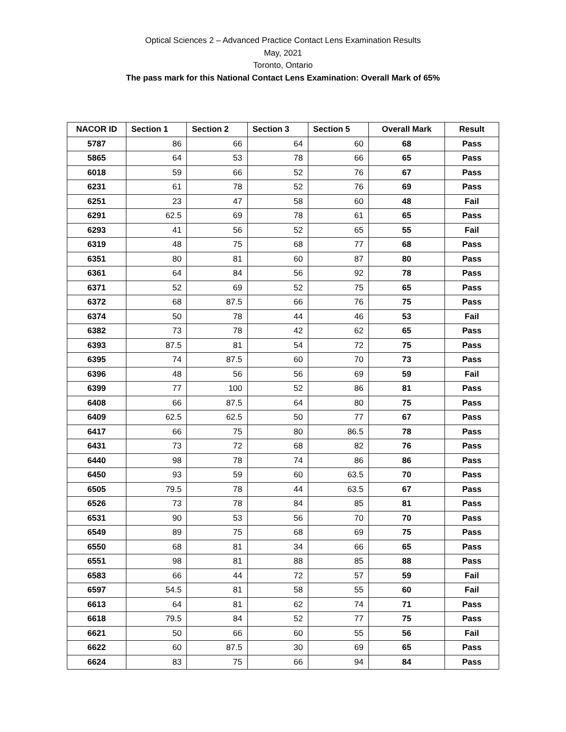Optical Sciences 2 – Advanced Practice Contact Lens Examination Results
May, 2021
Toronto, Ontario
The pass mark for this National Contact Lens Examination: Overall Mark of 65%
| NACOR ID | Section 1 | Section 2 | Section 3 | Section 5 | Overall Mark | Result |
| --- | --- | --- | --- | --- | --- | --- |
| 5787 | 86 | 66 | 64 | 60 | 68 | Pass |
| 5865 | 64 | 53 | 78 | 66 | 65 | Pass |
| 6018 | 59 | 66 | 52 | 76 | 67 | Pass |
| 6231 | 61 | 78 | 52 | 76 | 69 | Pass |
| 6251 | 23 | 47 | 58 | 60 | 48 | Fail |
| 6291 | 62.5 | 69 | 78 | 61 | 65 | Pass |
| 6293 | 41 | 56 | 52 | 65 | 55 | Fail |
| 6319 | 48 | 75 | 68 | 77 | 68 | Pass |
| 6351 | 80 | 81 | 60 | 87 | 80 | Pass |
| 6361 | 64 | 84 | 56 | 92 | 78 | Pass |
| 6371 | 52 | 69 | 52 | 75 | 65 | Pass |
| 6372 | 68 | 87.5 | 66 | 76 | 75 | Pass |
| 6374 | 50 | 78 | 44 | 46 | 53 | Fail |
| 6382 | 73 | 78 | 42 | 62 | 65 | Pass |
| 6393 | 87.5 | 81 | 54 | 72 | 75 | Pass |
| 6395 | 74 | 87.5 | 60 | 70 | 73 | Pass |
| 6396 | 48 | 56 | 56 | 69 | 59 | Fail |
| 6399 | 77 | 100 | 52 | 86 | 81 | Pass |
| 6408 | 66 | 87.5 | 64 | 80 | 75 | Pass |
| 6409 | 62.5 | 62.5 | 50 | 77 | 67 | Pass |
| 6417 | 66 | 75 | 80 | 86.5 | 78 | Pass |
| 6431 | 73 | 72 | 68 | 82 | 76 | Pass |
| 6440 | 98 | 78 | 74 | 86 | 86 | Pass |
| 6450 | 93 | 59 | 60 | 63.5 | 70 | Pass |
| 6505 | 79.5 | 78 | 44 | 63.5 | 67 | Pass |
| 6526 | 73 | 78 | 84 | 85 | 81 | Pass |
| 6531 | 90 | 53 | 56 | 70 | 70 | Pass |
| 6549 | 89 | 75 | 68 | 69 | 75 | Pass |
| 6550 | 68 | 81 | 34 | 66 | 65 | Pass |
| 6551 | 98 | 81 | 88 | 85 | 88 | Pass |
| 6583 | 66 | 44 | 72 | 57 | 59 | Fail |
| 6597 | 54.5 | 81 | 58 | 55 | 60 | Fail |
| 6613 | 64 | 81 | 62 | 74 | 71 | Pass |
| 6618 | 79.5 | 84 | 52 | 77 | 75 | Pass |
| 6621 | 50 | 66 | 60 | 55 | 56 | Fail |
| 6622 | 60 | 87.5 | 30 | 69 | 65 | Pass |
| 6624 | 83 | 75 | 66 | 94 | 84 | Pass |